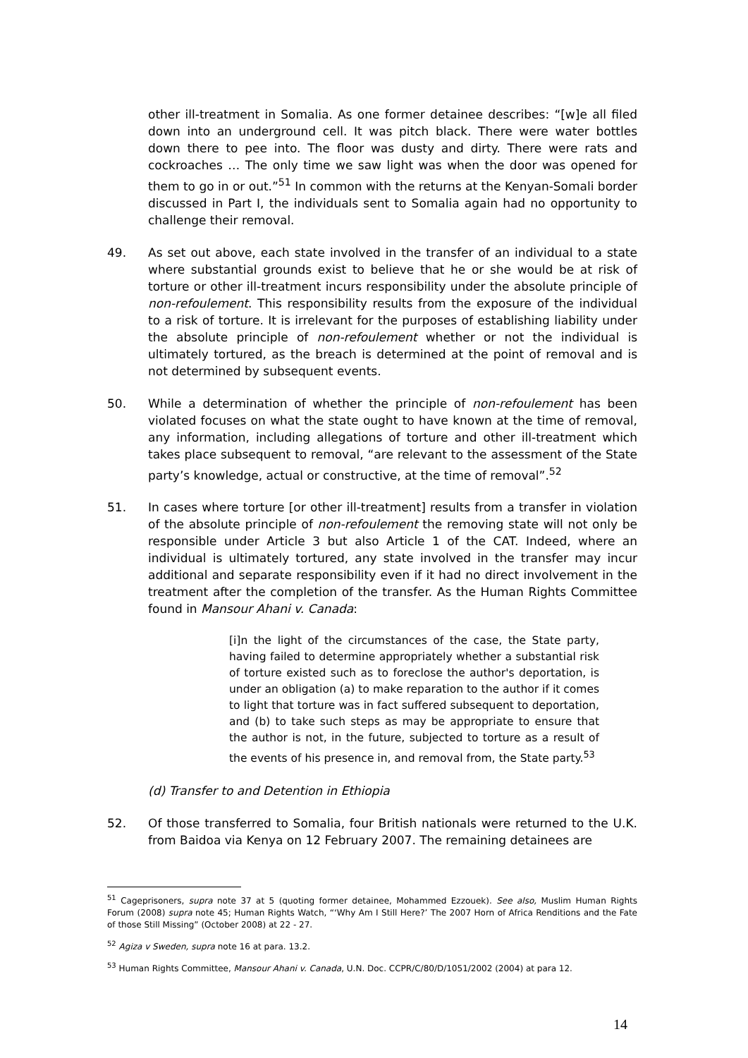other ill-treatment in Somalia. As one former detainee describes: “[w]e all filed down into an underground cell. It was pitch black. There were water bottles down there to pee into. The floor was dusty and dirty. There were rats and cockroaches … The only time we saw light was when the door was opened for them to go in or out.”<sup>51</sup> In common with the returns at the Kenyan-Somali border discussed in Part I, the individuals sent to Somalia again had no opportunity to challenge their removal.
49. As set out above, each state involved in the transfer of an individual to a state where substantial grounds exist to believe that he or she would be at risk of torture or other ill-treatment incurs responsibility under the absolute principle of non-refoulement. This responsibility results from the exposure of the individual to a risk of torture. It is irrelevant for the purposes of establishing liability under the absolute principle of non-refoulement whether or not the individual is ultimately tortured, as the breach is determined at the point of removal and is not determined by subsequent events.
50. While a determination of whether the principle of non-refoulement has been violated focuses on what the state ought to have known at the time of removal, any information, including allegations of torture and other ill-treatment which takes place subsequent to removal, “are relevant to the assessment of the State party’s knowledge, actual or constructive, at the time of removal”.<sup>52</sup>
51. In cases where torture [or other ill-treatment] results from a transfer in violation of the absolute principle of non-refoulement the removing state will not only be responsible under Article 3 but also Article 1 of the CAT. Indeed, where an individual is ultimately tortured, any state involved in the transfer may incur additional and separate responsibility even if it had no direct involvement in the treatment after the completion of the transfer. As the Human Rights Committee found in Mansour Ahani v. Canada:
[i]n the light of the circumstances of the case, the State party, having failed to determine appropriately whether a substantial risk of torture existed such as to foreclose the author's deportation, is under an obligation (a) to make reparation to the author if it comes to light that torture was in fact suffered subsequent to deportation, and (b) to take such steps as may be appropriate to ensure that the author is not, in the future, subjected to torture as a result of the events of his presence in, and removal from, the State party.<sup>53</sup>
(d) Transfer to and Detention in Ethiopia
52. Of those transferred to Somalia, four British nationals were returned to the U.K. from Baidoa via Kenya on 12 February 2007. The remaining detainees are
<sup>51</sup> Cageprisoners, supra note 37 at 5 (quoting former detainee, Mohammed Ezzouek). See also, Muslim Human Rights Forum (2008) supra note 45; Human Rights Watch, “‘Why Am I Still Here?’ The 2007 Horn of Africa Renditions and the Fate of those Still Missing” (October 2008) at 22 - 27.
<sup>52</sup> Agiza v Sweden, supra note 16 at para. 13.2.
<sup>53</sup> Human Rights Committee, Mansour Ahani v. Canada, U.N. Doc. CCPR/C/80/D/1051/2002 (2004) at para 12.
14